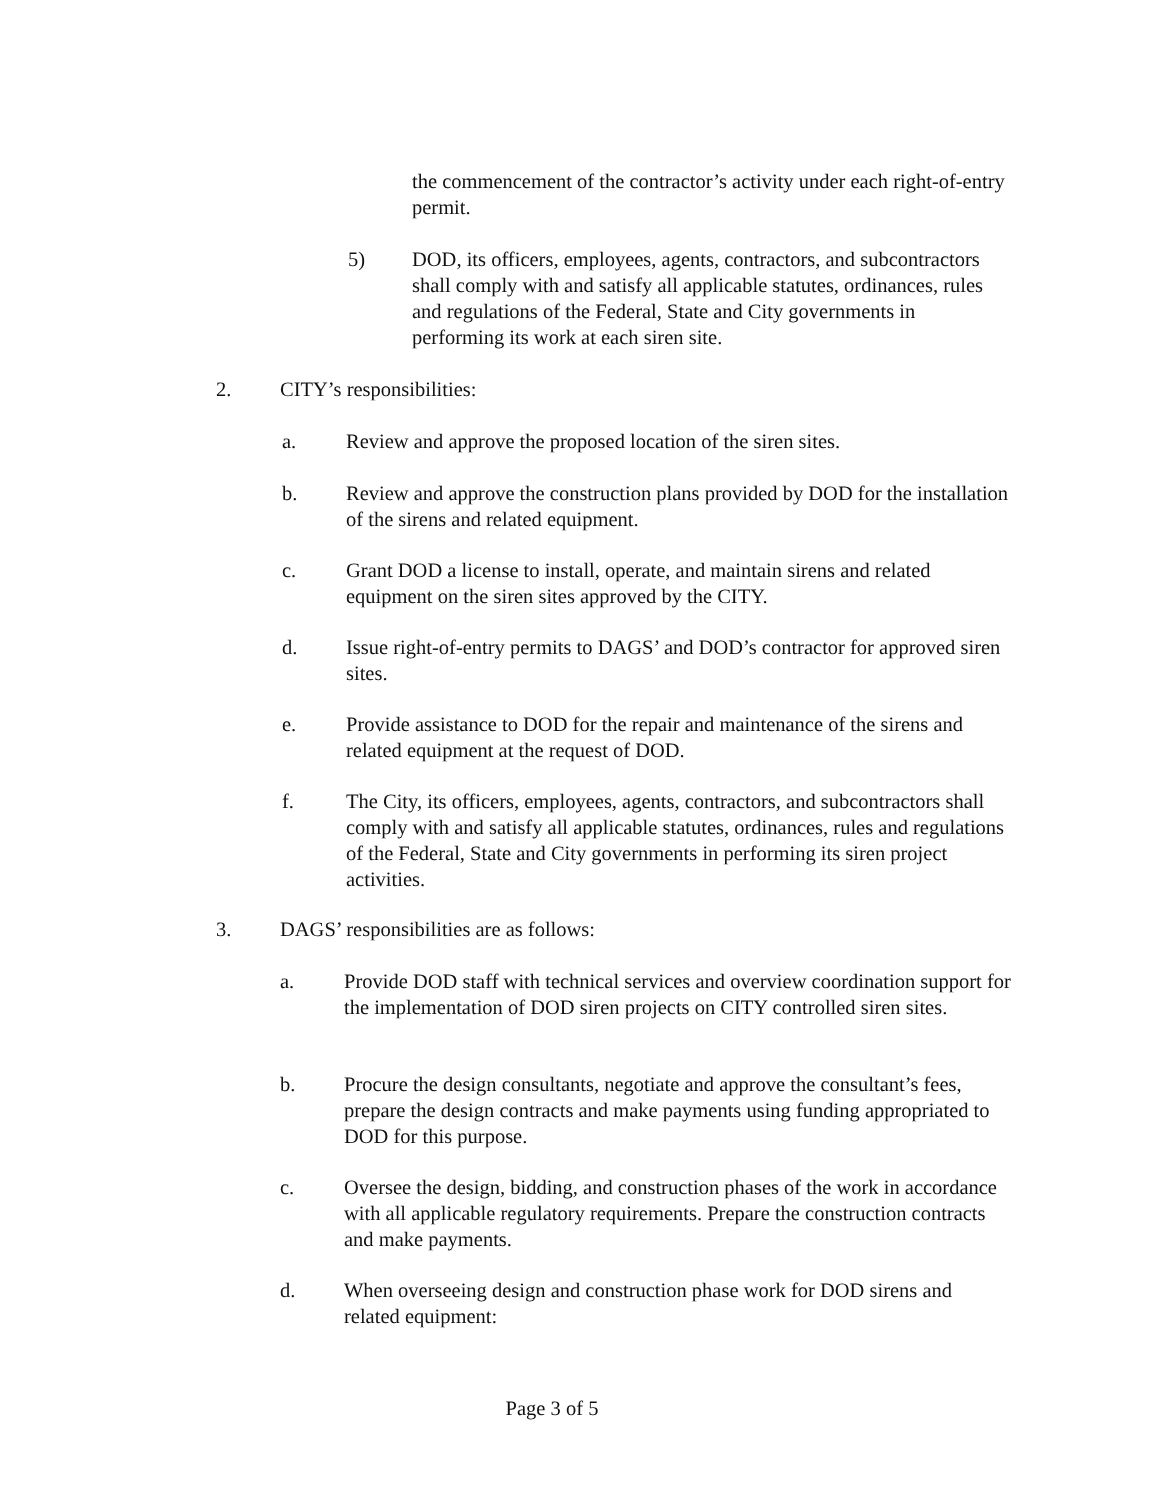the commencement of the contractor’s activity under each right-of-entry permit.
5) DOD, its officers, employees, agents, contractors, and subcontractors shall comply with and satisfy all applicable statutes, ordinances, rules and regulations of the Federal, State and City governments in performing its work at each siren site.
2. CITY’s responsibilities:
a. Review and approve the proposed location of the siren sites.
b. Review and approve the construction plans provided by DOD for the installation of the sirens and related equipment.
c. Grant DOD a license to install, operate, and maintain sirens and related equipment on the siren sites approved by the CITY.
d. Issue right-of-entry permits to DAGS’ and DOD’s contractor for approved siren sites.
e. Provide assistance to DOD for the repair and maintenance of the sirens and related equipment at the request of DOD.
f. The City, its officers, employees, agents, contractors, and subcontractors shall comply with and satisfy all applicable statutes, ordinances, rules and regulations of the Federal, State and City governments in performing its siren project activities.
3. DAGS’ responsibilities are as follows:
a. Provide DOD staff with technical services and overview coordination support for the implementation of DOD siren projects on CITY controlled siren sites.
b. Procure the design consultants, negotiate and approve the consultant’s fees, prepare the design contracts and make payments using funding appropriated to DOD for this purpose.
c. Oversee the design, bidding, and construction phases of the work in accordance with all applicable regulatory requirements. Prepare the construction contracts and make payments.
d. When overseeing design and construction phase work for DOD sirens and related equipment:
Page 3 of 5